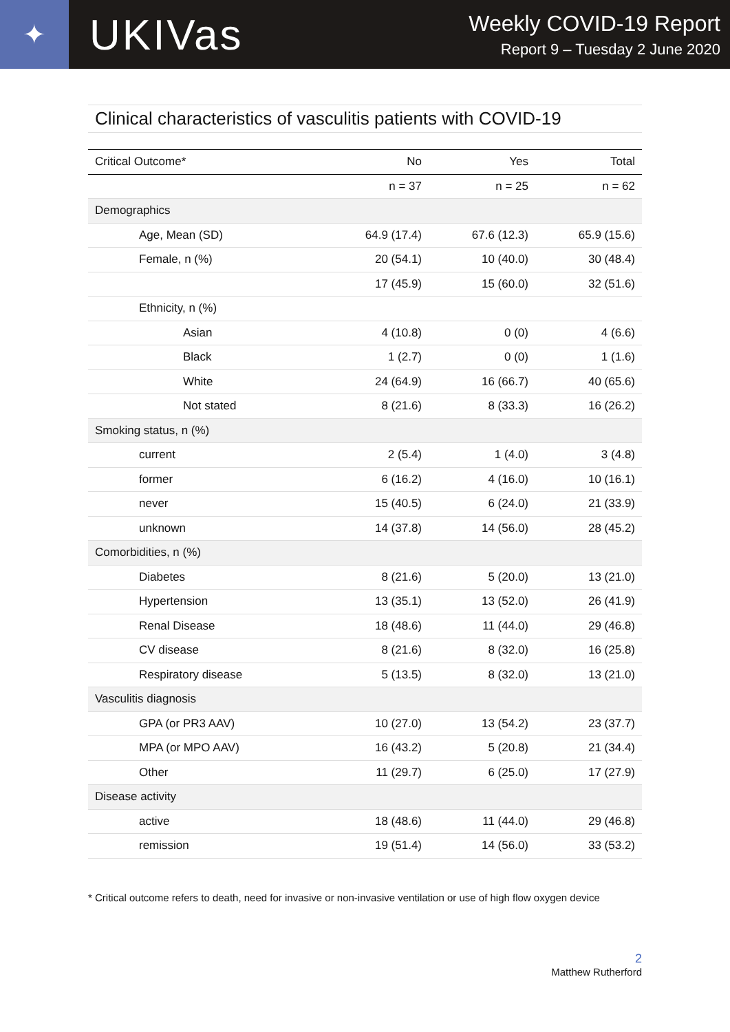✦
UKIVas
Weekly COVID-19 Report
Report 9 – Tuesday 2 June 2020
Clinical characteristics of vasculitis patients with COVID-19
| Critical Outcome* | No | Yes | Total |
| --- | --- | --- | --- |
| | n = 37 | n = 25 | n = 62 |
| Demographics | | | |
| Age, Mean (SD) | 64.9 (17.4) | 67.6 (12.3) | 65.9 (15.6) |
| Female, n (%) | 20 (54.1) | 10 (40.0) | 30 (48.4) |
| | 17 (45.9) | 15 (60.0) | 32 (51.6) |
| Ethnicity, n (%) | | | |
| Asian | 4 (10.8) | 0 (0) | 4 (6.6) |
| Black | 1 (2.7) | 0 (0) | 1 (1.6) |
| White | 24 (64.9) | 16 (66.7) | 40 (65.6) |
| Not stated | 8 (21.6) | 8 (33.3) | 16 (26.2) |
| Smoking status, n (%) | | | |
| current | 2 (5.4) | 1 (4.0) | 3 (4.8) |
| former | 6 (16.2) | 4 (16.0) | 10 (16.1) |
| never | 15 (40.5) | 6 (24.0) | 21 (33.9) |
| unknown | 14 (37.8) | 14 (56.0) | 28 (45.2) |
| Comorbidities, n (%) | | | |
| Diabetes | 8 (21.6) | 5 (20.0) | 13 (21.0) |
| Hypertension | 13 (35.1) | 13 (52.0) | 26 (41.9) |
| Renal Disease | 18 (48.6) | 11 (44.0) | 29 (46.8) |
| CV disease | 8 (21.6) | 8 (32.0) | 16 (25.8) |
| Respiratory disease | 5 (13.5) | 8 (32.0) | 13 (21.0) |
| Vasculitis diagnosis | | | |
| GPA (or PR3 AAV) | 10 (27.0) | 13 (54.2) | 23 (37.7) |
| MPA (or MPO AAV) | 16 (43.2) | 5 (20.8) | 21 (34.4) |
| Other | 11 (29.7) | 6 (25.0) | 17 (27.9) |
| Disease activity | | | |
| active | 18 (48.6) | 11 (44.0) | 29 (46.8) |
| remission | 19 (51.4) | 14 (56.0) | 33 (53.2) |
* Critical outcome refers to death, need for invasive or non-invasive ventilation or use of high flow oxygen device
2
Matthew Rutherford